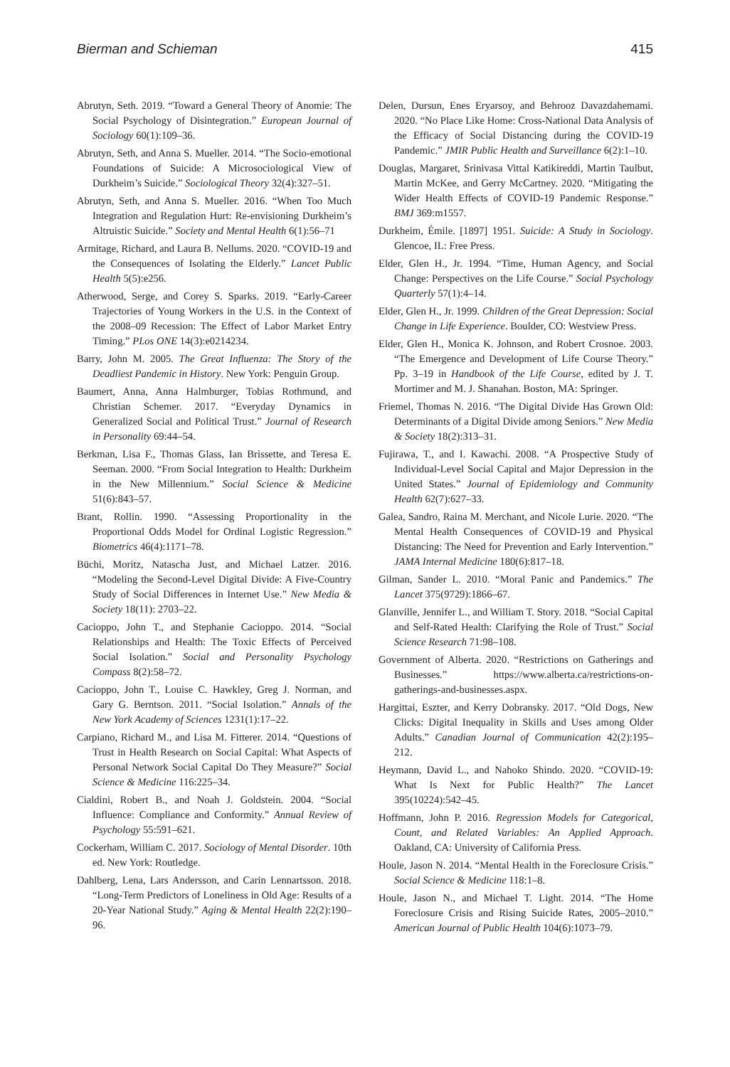Bierman and Schieman 415
Abrutyn, Seth. 2019. “Toward a General Theory of Anomie: The Social Psychology of Disintegration.” European Journal of Sociology 60(1):109–36.
Abrutyn, Seth, and Anna S. Mueller. 2014. “The Socio-emotional Foundations of Suicide: A Microsociological View of Durkheim’s Suicide.” Sociological Theory 32(4):327–51.
Abrutyn, Seth, and Anna S. Mueller. 2016. “When Too Much Integration and Regulation Hurt: Re-envisioning Durkheim’s Altruistic Suicide.” Society and Mental Health 6(1):56–71
Armitage, Richard, and Laura B. Nellums. 2020. “COVID-19 and the Consequences of Isolating the Elderly.” Lancet Public Health 5(5):e256.
Atherwood, Serge, and Corey S. Sparks. 2019. “Early-Career Trajectories of Young Workers in the U.S. in the Context of the 2008–09 Recession: The Effect of Labor Market Entry Timing.” PLos ONE 14(3):e0214234.
Barry, John M. 2005. The Great Influenza: The Story of the Deadliest Pandemic in History. New York: Penguin Group.
Baumert, Anna, Anna Halmburger, Tobias Rothmund, and Christian Schemer. 2017. “Everyday Dynamics in Generalized Social and Political Trust.” Journal of Research in Personality 69:44–54.
Berkman, Lisa F., Thomas Glass, Ian Brissette, and Teresa E. Seeman. 2000. “From Social Integration to Health: Durkheim in the New Millennium.” Social Science & Medicine 51(6):843–57.
Brant, Rollin. 1990. “Assessing Proportionality in the Proportional Odds Model for Ordinal Logistic Regression.” Biometrics 46(4):1171–78.
Büchi, Moritz, Natascha Just, and Michael Latzer. 2016. “Modeling the Second-Level Digital Divide: A Five-Country Study of Social Differences in Internet Use.” New Media & Society 18(11): 2703–22.
Cacioppo, John T., and Stephanie Cacioppo. 2014. “Social Relationships and Health: The Toxic Effects of Perceived Social Isolation.” Social and Personality Psychology Compass 8(2):58–72.
Cacioppo, John T., Louise C. Hawkley, Greg J. Norman, and Gary G. Berntson. 2011. “Social Isolation.” Annals of the New York Academy of Sciences 1231(1):17–22.
Carpiano, Richard M., and Lisa M. Fitterer. 2014. “Questions of Trust in Health Research on Social Capital: What Aspects of Personal Network Social Capital Do They Measure?” Social Science & Medicine 116:225–34.
Cialdini, Robert B., and Noah J. Goldstein. 2004. “Social Influence: Compliance and Conformity.” Annual Review of Psychology 55:591–621.
Cockerham, William C. 2017. Sociology of Mental Disorder. 10th ed. New York: Routledge.
Dahlberg, Lena, Lars Andersson, and Carin Lennartsson. 2018. “Long-Term Predictors of Loneliness in Old Age: Results of a 20-Year National Study.” Aging & Mental Health 22(2):190–96.
Delen, Dursun, Enes Eryarsoy, and Behrooz Davazdahemami. 2020. “No Place Like Home: Cross-National Data Analysis of the Efficacy of Social Distancing during the COVID-19 Pandemic.” JMIR Public Health and Surveillance 6(2):1–10.
Douglas, Margaret, Srinivasa Vittal Katikireddi, Martin Taulbut, Martin McKee, and Gerry McCartney. 2020. “Mitigating the Wider Health Effects of COVID-19 Pandemic Response.” BMJ 369:m1557.
Durkheim, Émile. [1897] 1951. Suicide: A Study in Sociology. Glencoe, IL: Free Press.
Elder, Glen H., Jr. 1994. “Time, Human Agency, and Social Change: Perspectives on the Life Course.” Social Psychology Quarterly 57(1):4–14.
Elder, Glen H., Jr. 1999. Children of the Great Depression: Social Change in Life Experience. Boulder, CO: Westview Press.
Elder, Glen H., Monica K. Johnson, and Robert Crosnoe. 2003. “The Emergence and Development of Life Course Theory.” Pp. 3–19 in Handbook of the Life Course, edited by J. T. Mortimer and M. J. Shanahan. Boston, MA: Springer.
Friemel, Thomas N. 2016. “The Digital Divide Has Grown Old: Determinants of a Digital Divide among Seniors.” New Media & Society 18(2):313–31.
Fujirawa, T., and I. Kawachi. 2008. “A Prospective Study of Individual-Level Social Capital and Major Depression in the United States.” Journal of Epidemiology and Community Health 62(7):627–33.
Galea, Sandro, Raina M. Merchant, and Nicole Lurie. 2020. “The Mental Health Consequences of COVID-19 and Physical Distancing: The Need for Prevention and Early Intervention.” JAMA Internal Medicine 180(6):817–18.
Gilman, Sander L. 2010. “Moral Panic and Pandemics.” The Lancet 375(9729):1866–67.
Glanville, Jennifer L., and William T. Story. 2018. “Social Capital and Self-Rated Health: Clarifying the Role of Trust.” Social Science Research 71:98–108.
Government of Alberta. 2020. “Restrictions on Gatherings and Businesses.” https://www.alberta.ca/restrictions-on-gatherings-and-businesses.aspx.
Hargittai, Eszter, and Kerry Dobransky. 2017. “Old Dogs, New Clicks: Digital Inequality in Skills and Uses among Older Adults.” Canadian Journal of Communication 42(2):195–212.
Heymann, David L., and Nahoko Shindo. 2020. “COVID-19: What Is Next for Public Health?” The Lancet 395(10224):542–45.
Hoffmann, John P. 2016. Regression Models for Categorical, Count, and Related Variables: An Applied Approach. Oakland, CA: University of California Press.
Houle, Jason N. 2014. “Mental Health in the Foreclosure Crisis.” Social Science & Medicine 118:1–8.
Houle, Jason N., and Michael T. Light. 2014. “The Home Foreclosure Crisis and Rising Suicide Rates, 2005–2010.” American Journal of Public Health 104(6):1073–79.